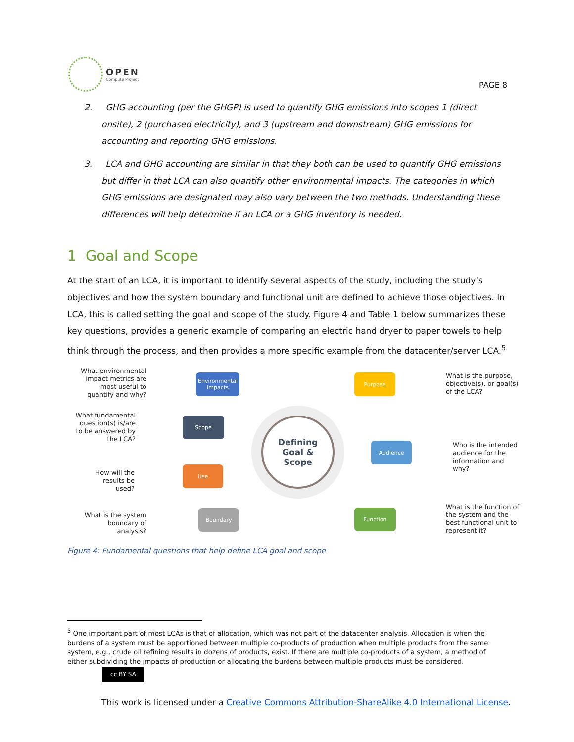OPEN
Compute Project
PAGE 8
2. GHG accounting (per the GHGP) is used to quantify GHG emissions into scopes 1 (direct onsite), 2 (purchased electricity), and 3 (upstream and downstream) GHG emissions for accounting and reporting GHG emissions.
3. LCA and GHG accounting are similar in that they both can be used to quantify GHG emissions but differ in that LCA can also quantify other environmental impacts. The categories in which GHG emissions are designated may also vary between the two methods. Understanding these differences will help determine if an LCA or a GHG inventory is needed.
1 Goal and Scope
At the start of an LCA, it is important to identify several aspects of the study, including the study’s objectives and how the system boundary and functional unit are defined to achieve those objectives. In LCA, this is called setting the goal and scope of the study. Figure 4 and Table 1 below summarizes these key questions, provides a generic example of comparing an electric hand dryer to paper towels to help think through the process, and then provides a more specific example from the datacenter/server LCA.<sup>5</sup>
What environmental impact metrics are most useful to quantify and why?
Environmental Impacts
What fundamental question(s) is/are to be answered by the LCA?
Scope
How will the results be used?
Use
What is the system boundary of analysis?
Boundary
Defining
Goal &
Scope
Purpose
What is the purpose, objective(s), or goal(s) of the LCA?
Audience
Who is the intended audience for the information and why?
Function
What is the function of the system and the best functional unit to represent it?
Figure 4: Fundamental questions that help define LCA goal and scope
<sup>5</sup> One important part of most LCAs is that of allocation, which was not part of the datacenter analysis. Allocation is when the burdens of a system must be apportioned between multiple co-products of production when multiple products from the same system, e.g., crude oil refining results in dozens of products, exist. If there are multiple co-products of a system, a method of either subdividing the impacts of production or allocating the burdens between multiple products must be considered.
cc BY SA
This work is licensed under a Creative Commons Attribution-ShareAlike 4.0 International License.